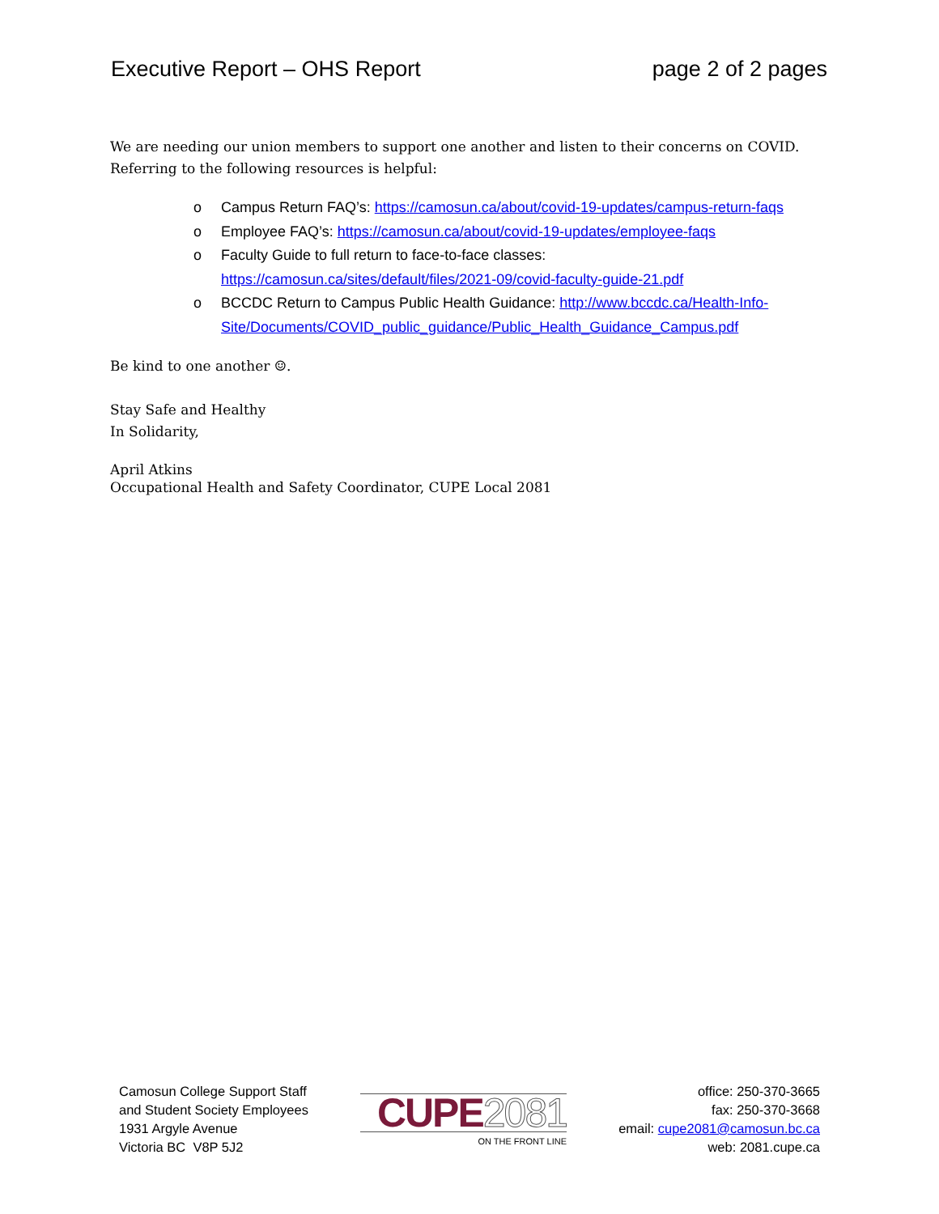Executive Report – OHS Report page 2 of 2 pages
We are needing our union members to support one another and listen to their concerns on COVID. Referring to the following resources is helpful:
o Campus Return FAQ’s: https://camosun.ca/about/covid-19-updates/campus-return-faqs
o Employee FAQ’s: https://camosun.ca/about/covid-19-updates/employee-faqs
o Faculty Guide to full return to face-to-face classes:
https://camosun.ca/sites/default/files/2021-09/covid-faculty-guide-21.pdf
o BCCDC Return to Campus Public Health Guidance: http://www.bccdc.ca/Health-Info-Site/Documents/COVID_public_guidance/Public_Health_Guidance_Campus.pdf
Be kind to one another ☺.
Stay Safe and Healthy
In Solidarity,
April Atkins
Occupational Health and Safety Coordinator, CUPE Local 2081
Camosun College Support Staff
and Student Society Employees
1931 Argyle Avenue
Victoria BC V8P 5J2
CUPE2081
ON THE FRONT LINE
office: 250-370-3665
fax: 250-370-3668
email: cupe2081@camosun.bc.ca
web: 2081.cupe.ca